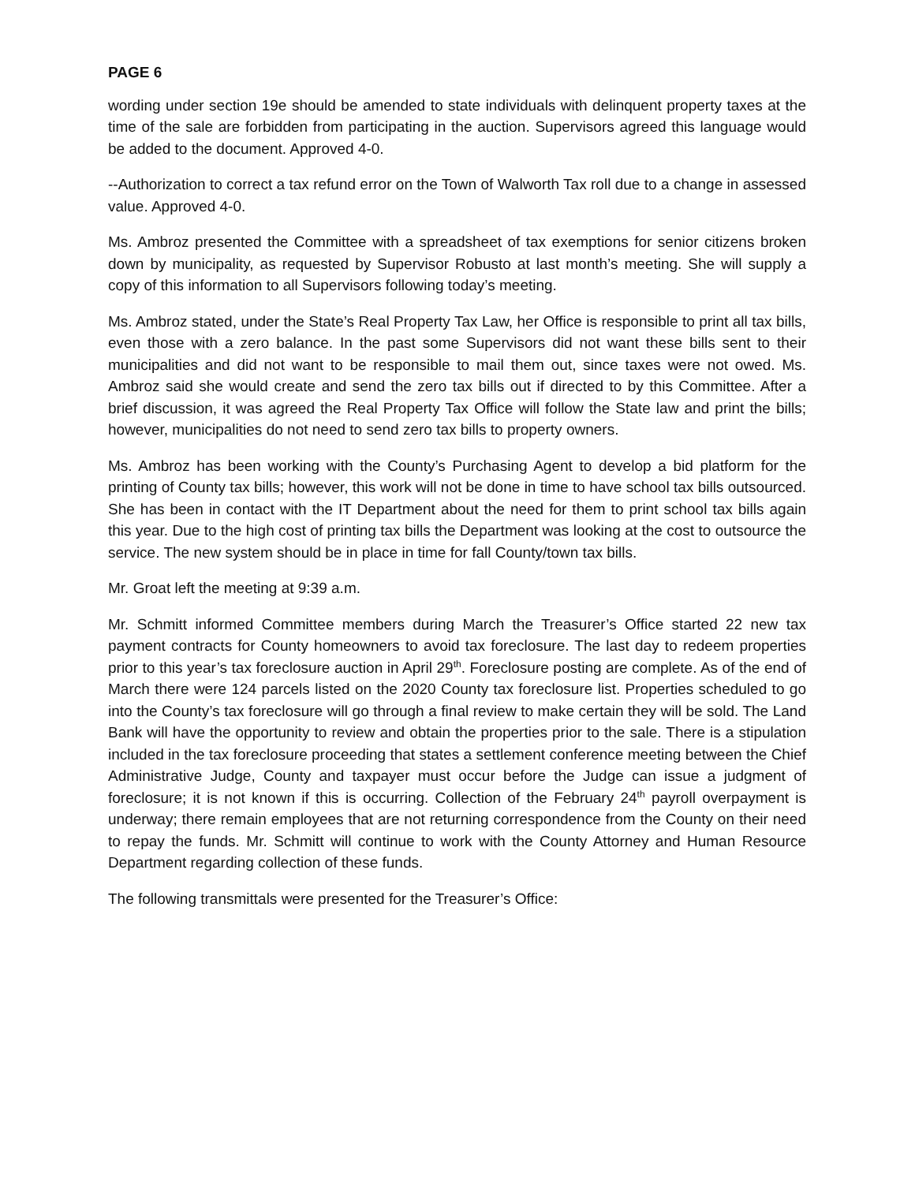PAGE 6
wording under section 19e should be amended to state individuals with delinquent property taxes at the time of the sale are forbidden from participating in the auction. Supervisors agreed this language would be added to the document. Approved 4-0.
--Authorization to correct a tax refund error on the Town of Walworth Tax roll due to a change in assessed value. Approved 4-0.
Ms. Ambroz presented the Committee with a spreadsheet of tax exemptions for senior citizens broken down by municipality, as requested by Supervisor Robusto at last month’s meeting. She will supply a copy of this information to all Supervisors following today’s meeting.
Ms. Ambroz stated, under the State’s Real Property Tax Law, her Office is responsible to print all tax bills, even those with a zero balance. In the past some Supervisors did not want these bills sent to their municipalities and did not want to be responsible to mail them out, since taxes were not owed. Ms. Ambroz said she would create and send the zero tax bills out if directed to by this Committee. After a brief discussion, it was agreed the Real Property Tax Office will follow the State law and print the bills; however, municipalities do not need to send zero tax bills to property owners.
Ms. Ambroz has been working with the County’s Purchasing Agent to develop a bid platform for the printing of County tax bills; however, this work will not be done in time to have school tax bills outsourced. She has been in contact with the IT Department about the need for them to print school tax bills again this year. Due to the high cost of printing tax bills the Department was looking at the cost to outsource the service. The new system should be in place in time for fall County/town tax bills.
Mr. Groat left the meeting at 9:39 a.m.
Mr. Schmitt informed Committee members during March the Treasurer’s Office started 22 new tax payment contracts for County homeowners to avoid tax foreclosure. The last day to redeem properties prior to this year’s tax foreclosure auction in April 29<sup>th</sup>. Foreclosure posting are complete. As of the end of March there were 124 parcels listed on the 2020 County tax foreclosure list. Properties scheduled to go into the County’s tax foreclosure will go through a final review to make certain they will be sold. The Land Bank will have the opportunity to review and obtain the properties prior to the sale. There is a stipulation included in the tax foreclosure proceeding that states a settlement conference meeting between the Chief Administrative Judge, County and taxpayer must occur before the Judge can issue a judgment of foreclosure; it is not known if this is occurring. Collection of the February 24<sup>th</sup> payroll overpayment is underway; there remain employees that are not returning correspondence from the County on their need to repay the funds. Mr. Schmitt will continue to work with the County Attorney and Human Resource Department regarding collection of these funds.
The following transmittals were presented for the Treasurer’s Office: